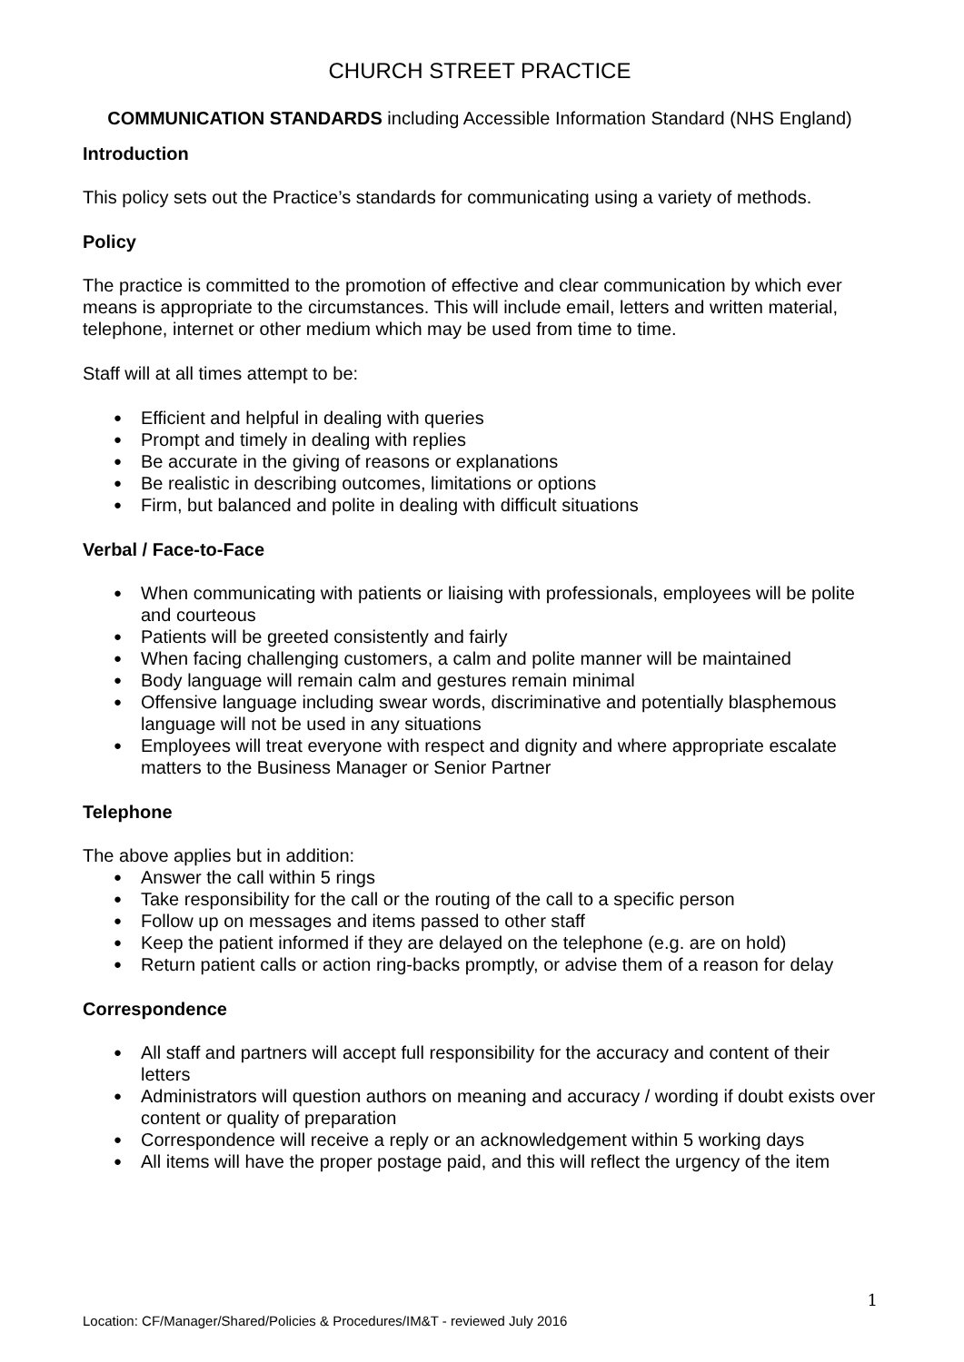CHURCH STREET PRACTICE
COMMUNICATION STANDARDS including Accessible Information Standard (NHS England)
Introduction
This policy sets out the Practice’s standards for communicating using a variety of methods.
Policy
The practice is committed to the promotion of effective and clear communication by which ever means is appropriate to the circumstances. This will include email, letters and written material, telephone, internet or other medium which may be used from time to time.
Staff will at all times attempt to be:
Efficient and helpful in dealing with queries
Prompt and timely in dealing with replies
Be accurate in the giving of reasons or explanations
Be realistic in describing outcomes, limitations or options
Firm, but balanced and polite in dealing with difficult situations
Verbal / Face-to-Face
When communicating with patients or liaising with professionals, employees will be polite and courteous
Patients will be greeted consistently and fairly
When facing challenging customers, a calm and polite manner will be maintained
Body language will remain calm and gestures remain minimal
Offensive language including swear words, discriminative and potentially blasphemous language will not be used in any situations
Employees will treat everyone with respect and dignity and where appropriate escalate matters to the Business Manager or Senior Partner
Telephone
The above applies but in addition:
Answer the call within 5 rings
Take responsibility for the call or the routing of the call to a specific person
Follow up on messages and items passed to other staff
Keep the patient informed if they are delayed on the telephone (e.g. are on hold)
Return patient calls or action ring-backs promptly, or advise them of a reason for delay
Correspondence
All staff and partners will accept full responsibility for the accuracy and content of their letters
Administrators will question authors on meaning and accuracy / wording if doubt exists over content or quality of preparation
Correspondence will receive a reply or an acknowledgement within 5 working days
All items will have the proper postage paid, and this will reflect the urgency of the item
1
Location: CF/Manager/Shared/Policies & Procedures/IM&T - reviewed July 2016